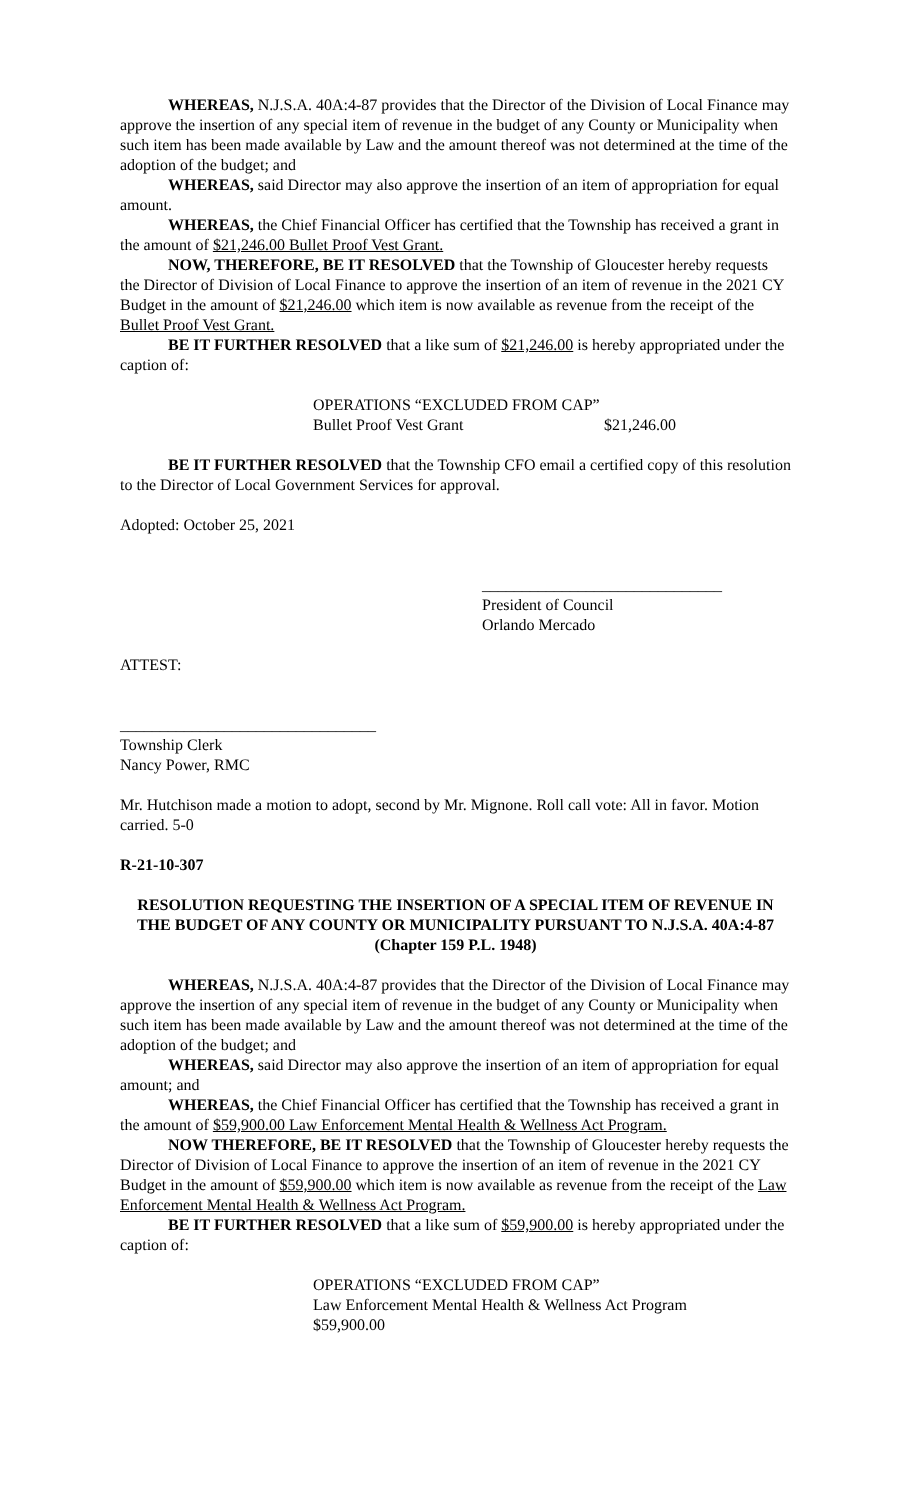WHEREAS, N.J.S.A. 40A:4-87 provides that the Director of the Division of Local Finance may approve the insertion of any special item of revenue in the budget of any County or Municipality when such item has been made available by Law and the amount thereof was not determined at the time of the adoption of the budget; and
WHEREAS, said Director may also approve the insertion of an item of appropriation for equal amount.
WHEREAS, the Chief Financial Officer has certified that the Township has received a grant in the amount of $21,246.00 Bullet Proof Vest Grant.
NOW, THEREFORE, BE IT RESOLVED that the Township of Gloucester hereby requests the Director of Division of Local Finance to approve the insertion of an item of revenue in the 2021 CY Budget in the amount of $21,246.00 which item is now available as revenue from the receipt of the Bullet Proof Vest Grant.
BE IT FURTHER RESOLVED that a like sum of $21,246.00 is hereby appropriated under the caption of:
OPERATIONS “EXCLUDED FROM CAP”
Bullet Proof Vest Grant $21,246.00
BE IT FURTHER RESOLVED that the Township CFO email a certified copy of this resolution to the Director of Local Government Services for approval.
Adopted: October 25, 2021
______________________________
President of Council
Orlando Mercado
ATTEST:
________________________________
Township Clerk
Nancy Power, RMC
Mr. Hutchison made a motion to adopt, second by Mr. Mignone. Roll call vote: All in favor. Motion carried. 5-0
R-21-10-307
RESOLUTION REQUESTING THE INSERTION OF A SPECIAL ITEM OF REVENUE IN THE BUDGET OF ANY COUNTY OR MUNICIPALITY PURSUANT TO N.J.S.A. 40A:4-87 (Chapter 159 P.L. 1948)
WHEREAS, N.J.S.A. 40A:4-87 provides that the Director of the Division of Local Finance may approve the insertion of any special item of revenue in the budget of any County or Municipality when such item has been made available by Law and the amount thereof was not determined at the time of the adoption of the budget; and
WHEREAS, said Director may also approve the insertion of an item of appropriation for equal amount; and
WHEREAS, the Chief Financial Officer has certified that the Township has received a grant in the amount of $59,900.00 Law Enforcement Mental Health & Wellness Act Program.
NOW THEREFORE, BE IT RESOLVED that the Township of Gloucester hereby requests the Director of Division of Local Finance to approve the insertion of an item of revenue in the 2021 CY Budget in the amount of $59,900.00 which item is now available as revenue from the receipt of the Law Enforcement Mental Health & Wellness Act Program.
BE IT FURTHER RESOLVED that a like sum of $59,900.00 is hereby appropriated under the caption of:
OPERATIONS “EXCLUDED FROM CAP”
Law Enforcement Mental Health & Wellness Act Program $59,900.00